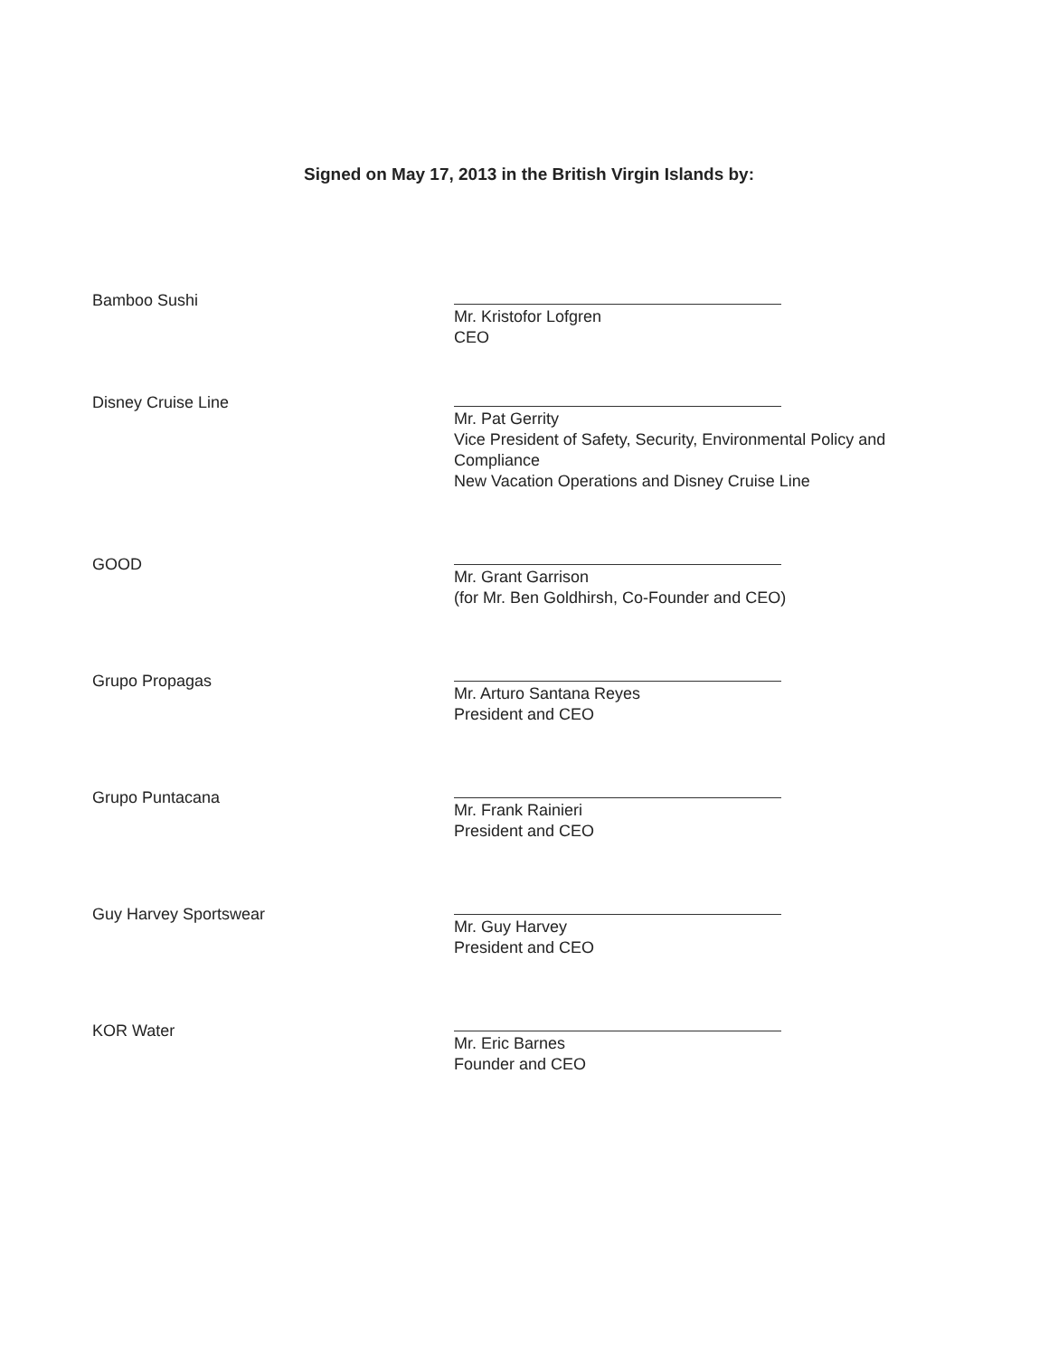Signed on May 17, 2013 in the British Virgin Islands by:
Bamboo Sushi
Mr. Kristofor Lofgren
CEO
Disney Cruise Line
Mr. Pat Gerrity
Vice President of Safety, Security, Environmental Policy and Compliance
New Vacation Operations and Disney Cruise Line
GOOD
Mr. Grant Garrison
(for Mr. Ben Goldhirsh, Co-Founder and CEO)
Grupo Propagas
Mr. Arturo Santana Reyes
President and CEO
Grupo Puntacana
Mr. Frank Rainieri
President and CEO
Guy Harvey Sportswear
Mr. Guy Harvey
President and CEO
KOR Water
Mr. Eric Barnes
Founder and CEO